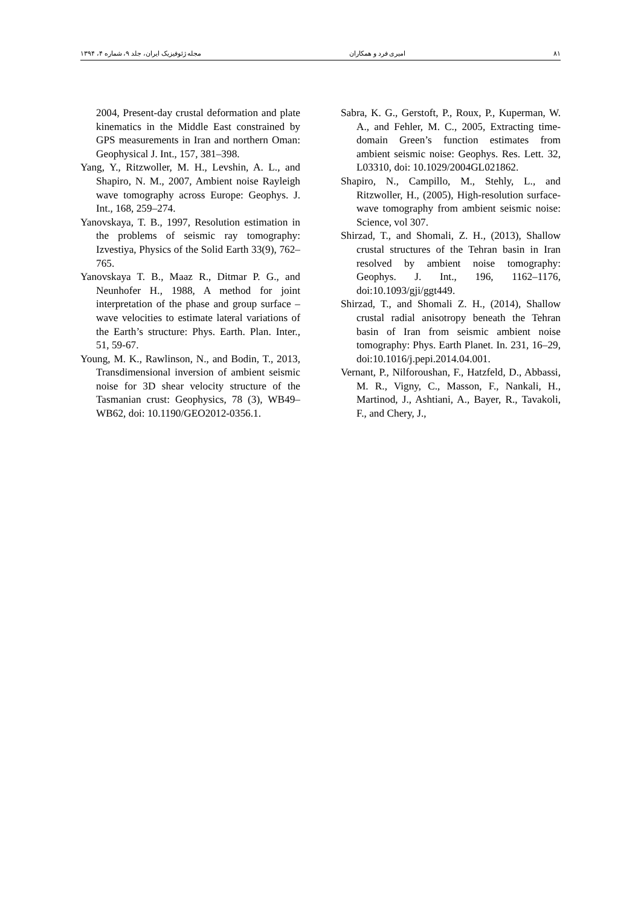۸۱ امیری فرد و همکاران مجله ژئوفیزیک ایران، جلد ۹، شماره ۴، ۱۳۹۴
2004, Present-day crustal deformation and plate kinematics in the Middle East constrained by GPS measurements in Iran and northern Oman: Geophysical J. Int., 157, 381–398.
Yang, Y., Ritzwoller, M. H., Levshin, A. L., and Shapiro, N. M., 2007, Ambient noise Rayleigh wave tomography across Europe: Geophys. J. Int., 168, 259–274.
Yanovskaya, T. B., 1997, Resolution estimation in the problems of seismic ray tomography: Izvestiya, Physics of the Solid Earth 33(9), 762–765.
Yanovskaya T. B., Maaz R., Ditmar P. G., and Neunhofer H., 1988, A method for joint interpretation of the phase and group surface – wave velocities to estimate lateral variations of the Earth’s structure: Phys. Earth. Plan. Inter., 51, 59-67.
Young, M. K., Rawlinson, N., and Bodin, T., 2013, Transdimensional inversion of ambient seismic noise for 3D shear velocity structure of the Tasmanian crust: Geophysics, 78 (3), WB49–WB62, doi: 10.1190/GEO2012-0356.1.
Sabra, K. G., Gerstoft, P., Roux, P., Kuperman, W. A., and Fehler, M. C., 2005, Extracting time-domain Green’s function estimates from ambient seismic noise: Geophys. Res. Lett. 32, L03310, doi: 10.1029/2004GL021862.
Shapiro, N., Campillo, M., Stehly, L., and Ritzwoller, H., (2005), High-resolution surface-wave tomography from ambient seismic noise: Science, vol 307.
Shirzad, T., and Shomali, Z. H., (2013), Shallow crustal structures of the Tehran basin in Iran resolved by ambient noise tomography: Geophys. J. Int., 196, 1162–1176, doi:10.1093/gji/ggt449.
Shirzad, T., and Shomali Z. H., (2014), Shallow crustal radial anisotropy beneath the Tehran basin of Iran from seismic ambient noise tomography: Phys. Earth Planet. In. 231, 16–29, doi:10.1016/j.pepi.2014.04.001.
Vernant, P., Nilforoushan, F., Hatzfeld, D., Abbassi, M. R., Vigny, C., Masson, F., Nankali, H., Martinod, J., Ashtiani, A., Bayer, R., Tavakoli, F., and Chery, J.,